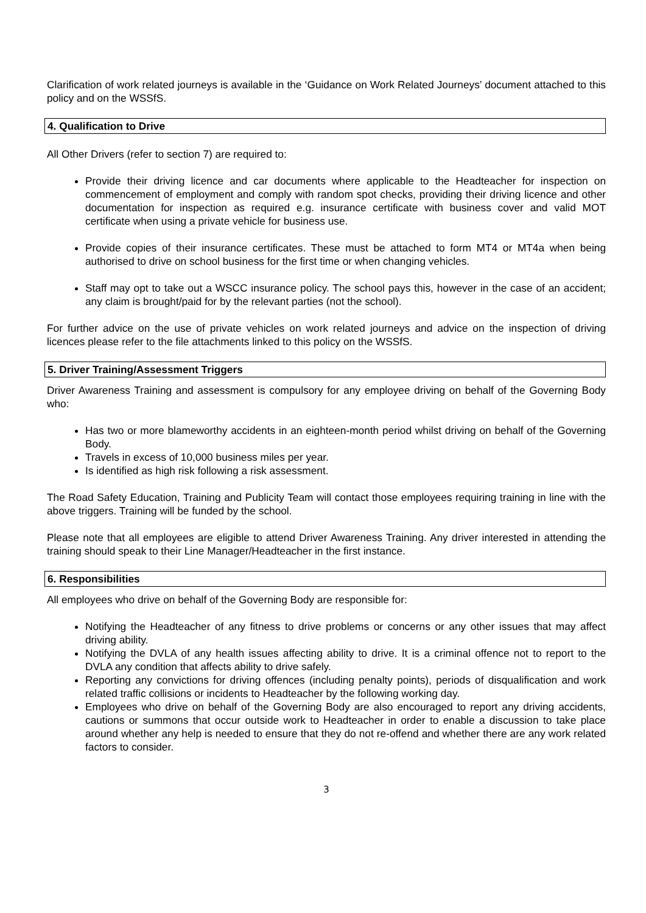Clarification of work related journeys is available in the ‘Guidance on Work Related Journeys’ document attached to this policy and on the WSSfS.
4. Qualification to Drive
All Other Drivers (refer to section 7) are required to:
Provide their driving licence and car documents where applicable to the Headteacher for inspection on commencement of employment and comply with random spot checks, providing their driving licence and other documentation for inspection as required e.g. insurance certificate with business cover and valid MOT certificate when using a private vehicle for business use.
Provide copies of their insurance certificates. These must be attached to form MT4 or MT4a when being authorised to drive on school business for the first time or when changing vehicles.
Staff may opt to take out a WSCC insurance policy. The school pays this, however in the case of an accident; any claim is brought/paid for by the relevant parties (not the school).
For further advice on the use of private vehicles on work related journeys and advice on the inspection of driving licences please refer to the file attachments linked to this policy on the WSSfS.
5. Driver Training/Assessment Triggers
Driver Awareness Training and assessment is compulsory for any employee driving on behalf of the Governing Body who:
Has two or more blameworthy accidents in an eighteen-month period whilst driving on behalf of the Governing Body.
Travels in excess of 10,000 business miles per year.
Is identified as high risk following a risk assessment.
The Road Safety Education, Training and Publicity Team will contact those employees requiring training in line with the above triggers. Training will be funded by the school.
Please note that all employees are eligible to attend Driver Awareness Training. Any driver interested in attending the training should speak to their Line Manager/Headteacher in the first instance.
6. Responsibilities
All employees who drive on behalf of the Governing Body are responsible for:
Notifying the Headteacher of any fitness to drive problems or concerns or any other issues that may affect driving ability.
Notifying the DVLA of any health issues affecting ability to drive. It is a criminal offence not to report to the DVLA any condition that affects ability to drive safely.
Reporting any convictions for driving offences (including penalty points), periods of disqualification and work related traffic collisions or incidents to Headteacher by the following working day.
Employees who drive on behalf of the Governing Body are also encouraged to report any driving accidents, cautions or summons that occur outside work to Headteacher in order to enable a discussion to take place around whether any help is needed to ensure that they do not re-offend and whether there are any work related factors to consider.
3